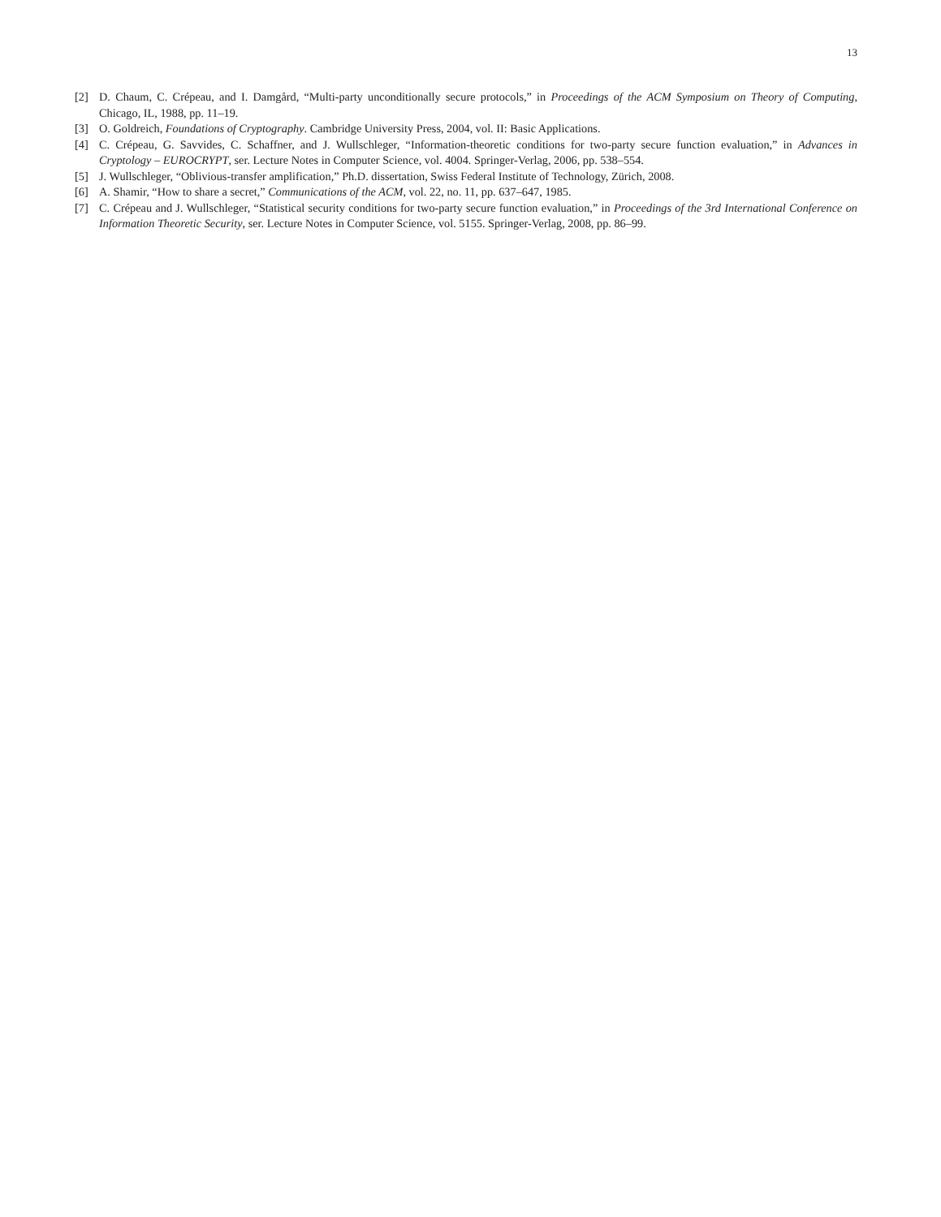13
[2] D. Chaum, C. Crépeau, and I. Damgård, “Multi-party unconditionally secure protocols,” in Proceedings of the ACM Symposium on Theory of Computing, Chicago, IL, 1988, pp. 11–19.
[3] O. Goldreich, Foundations of Cryptography. Cambridge University Press, 2004, vol. II: Basic Applications.
[4] C. Crépeau, G. Savvides, C. Schaffner, and J. Wullschleger, “Information-theoretic conditions for two-party secure function evaluation,” in Advances in Cryptology – EUROCRYPT, ser. Lecture Notes in Computer Science, vol. 4004. Springer-Verlag, 2006, pp. 538–554.
[5] J. Wullschleger, “Oblivious-transfer amplification,” Ph.D. dissertation, Swiss Federal Institute of Technology, Zürich, 2008.
[6] A. Shamir, “How to share a secret,” Communications of the ACM, vol. 22, no. 11, pp. 637–647, 1985.
[7] C. Crépeau and J. Wullschleger, “Statistical security conditions for two-party secure function evaluation,” in Proceedings of the 3rd International Conference on Information Theoretic Security, ser. Lecture Notes in Computer Science, vol. 5155. Springer-Verlag, 2008, pp. 86–99.